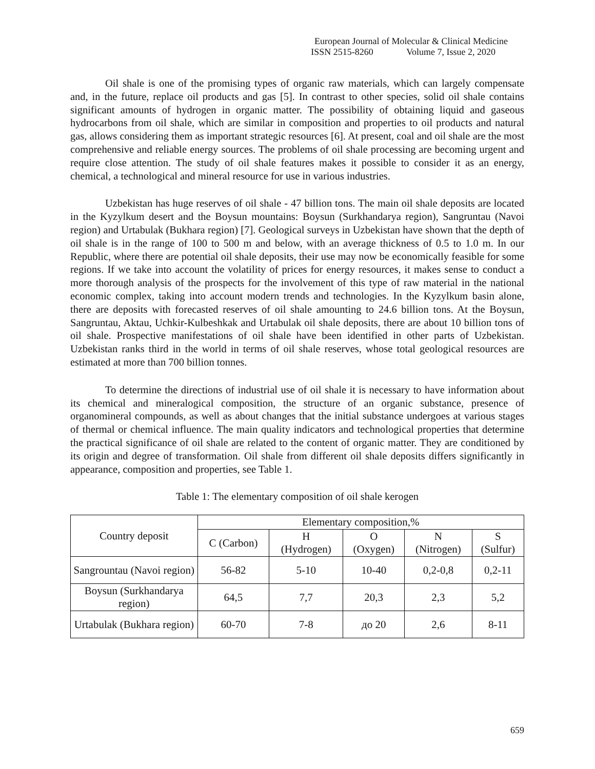European Journal of Molecular & Clinical Medicine
ISSN 2515-8260 Volume 7, Issue 2, 2020
Oil shale is one of the promising types of organic raw materials, which can largely compensate and, in the future, replace oil products and gas [5]. In contrast to other species, solid oil shale contains significant amounts of hydrogen in organic matter. The possibility of obtaining liquid and gaseous hydrocarbons from oil shale, which are similar in composition and properties to oil products and natural gas, allows considering them as important strategic resources [6]. At present, coal and oil shale are the most comprehensive and reliable energy sources. The problems of oil shale processing are becoming urgent and require close attention. The study of oil shale features makes it possible to consider it as an energy, chemical, a technological and mineral resource for use in various industries.
Uzbekistan has huge reserves of oil shale - 47 billion tons. The main oil shale deposits are located in the Kyzylkum desert and the Boysun mountains: Boysun (Surkhandarya region), Sangruntau (Navoi region) and Urtabulak (Bukhara region) [7]. Geological surveys in Uzbekistan have shown that the depth of oil shale is in the range of 100 to 500 m and below, with an average thickness of 0.5 to 1.0 m. In our Republic, where there are potential oil shale deposits, their use may now be economically feasible for some regions. If we take into account the volatility of prices for energy resources, it makes sense to conduct a more thorough analysis of the prospects for the involvement of this type of raw material in the national economic complex, taking into account modern trends and technologies. In the Kyzylkum basin alone, there are deposits with forecasted reserves of oil shale amounting to 24.6 billion tons. At the Boysun, Sangruntau, Aktau, Uchkir-Kulbeshkak and Urtabulak oil shale deposits, there are about 10 billion tons of oil shale. Prospective manifestations of oil shale have been identified in other parts of Uzbekistan. Uzbekistan ranks third in the world in terms of oil shale reserves, whose total geological resources are estimated at more than 700 billion tonnes.
To determine the directions of industrial use of oil shale it is necessary to have information about its chemical and mineralogical composition, the structure of an organic substance, presence of organomineral compounds, as well as about changes that the initial substance undergoes at various stages of thermal or chemical influence. The main quality indicators and technological properties that determine the practical significance of oil shale are related to the content of organic matter. They are conditioned by its origin and degree of transformation. Oil shale from different oil shale deposits differs significantly in appearance, composition and properties, see Table 1.
Table 1: The elementary composition of oil shale kerogen
| Country deposit | Elementary composition,% | | | | |
| --- | --- | --- | --- | --- | --- |
| | C (Carbon) | H (Hydrogen) | O (Oxygen) | N (Nitrogen) | S (Sulfur) |
| Sangrountau (Navoi region) | 56-82 | 5-10 | 10-40 | 0,2-0,8 | 0,2-11 |
| Boysun (Surkhandarya region) | 64,5 | 7,7 | 20,3 | 2,3 | 5,2 |
| Urtabulak (Bukhara region) | 60-70 | 7-8 | до 20 | 2,6 | 8-11 |
659